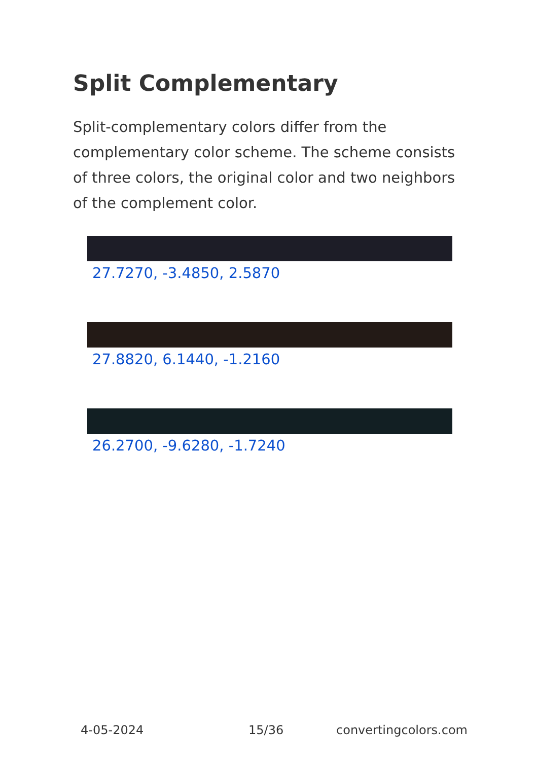Split Complementary
Split-complementary colors differ from the complementary color scheme. The scheme consists of three colors, the original color and two neighbors of the complement color.
27.7270, -3.4850, 2.5870
27.8820, 6.1440, -1.2160
26.2700, -9.6280, -1.7240
4-05-2024 15/36 convertingcolors.com